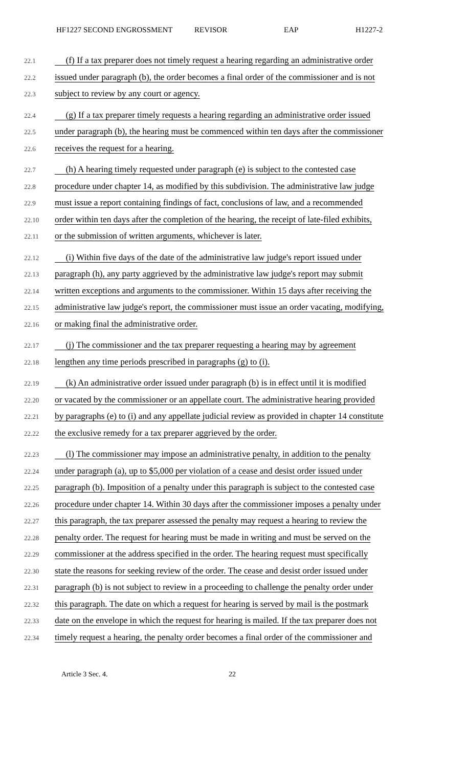HF1227 SECOND ENGROSSMENT REVISOR EAP H1227-2
22.1
(f) If a tax preparer does not timely request a hearing regarding an administrative order
22.2
issued under paragraph (b), the order becomes a final order of the commissioner and is not
22.3
subject to review by any court or agency.
22.4
(g) If a tax preparer timely requests a hearing regarding an administrative order issued
22.5
under paragraph (b), the hearing must be commenced within ten days after the commissioner
22.6
receives the request for a hearing.
22.7
(h) A hearing timely requested under paragraph (e) is subject to the contested case
22.8
procedure under chapter 14, as modified by this subdivision. The administrative law judge
22.9
must issue a report containing findings of fact, conclusions of law, and a recommended
22.10
order within ten days after the completion of the hearing, the receipt of late-filed exhibits,
22.11
or the submission of written arguments, whichever is later.
22.12
(i) Within five days of the date of the administrative law judge's report issued under
22.13
paragraph (h), any party aggrieved by the administrative law judge's report may submit
22.14
written exceptions and arguments to the commissioner. Within 15 days after receiving the
22.15
administrative law judge's report, the commissioner must issue an order vacating, modifying,
22.16
or making final the administrative order.
22.17
(j) The commissioner and the tax preparer requesting a hearing may by agreement
22.18
lengthen any time periods prescribed in paragraphs (g) to (i).
22.19
(k) An administrative order issued under paragraph (b) is in effect until it is modified
22.20
or vacated by the commissioner or an appellate court. The administrative hearing provided
22.21
by paragraphs (e) to (i) and any appellate judicial review as provided in chapter 14 constitute
22.22
the exclusive remedy for a tax preparer aggrieved by the order.
22.23
(l) The commissioner may impose an administrative penalty, in addition to the penalty
22.24
under paragraph (a), up to $5,000 per violation of a cease and desist order issued under
22.25
paragraph (b). Imposition of a penalty under this paragraph is subject to the contested case
22.26
procedure under chapter 14. Within 30 days after the commissioner imposes a penalty under
22.27
this paragraph, the tax preparer assessed the penalty may request a hearing to review the
22.28
penalty order. The request for hearing must be made in writing and must be served on the
22.29
commissioner at the address specified in the order. The hearing request must specifically
22.30
state the reasons for seeking review of the order. The cease and desist order issued under
22.31
paragraph (b) is not subject to review in a proceeding to challenge the penalty order under
22.32
this paragraph. The date on which a request for hearing is served by mail is the postmark
22.33
date on the envelope in which the request for hearing is mailed. If the tax preparer does not
22.34
timely request a hearing, the penalty order becomes a final order of the commissioner and
Article 3 Sec. 4. 22